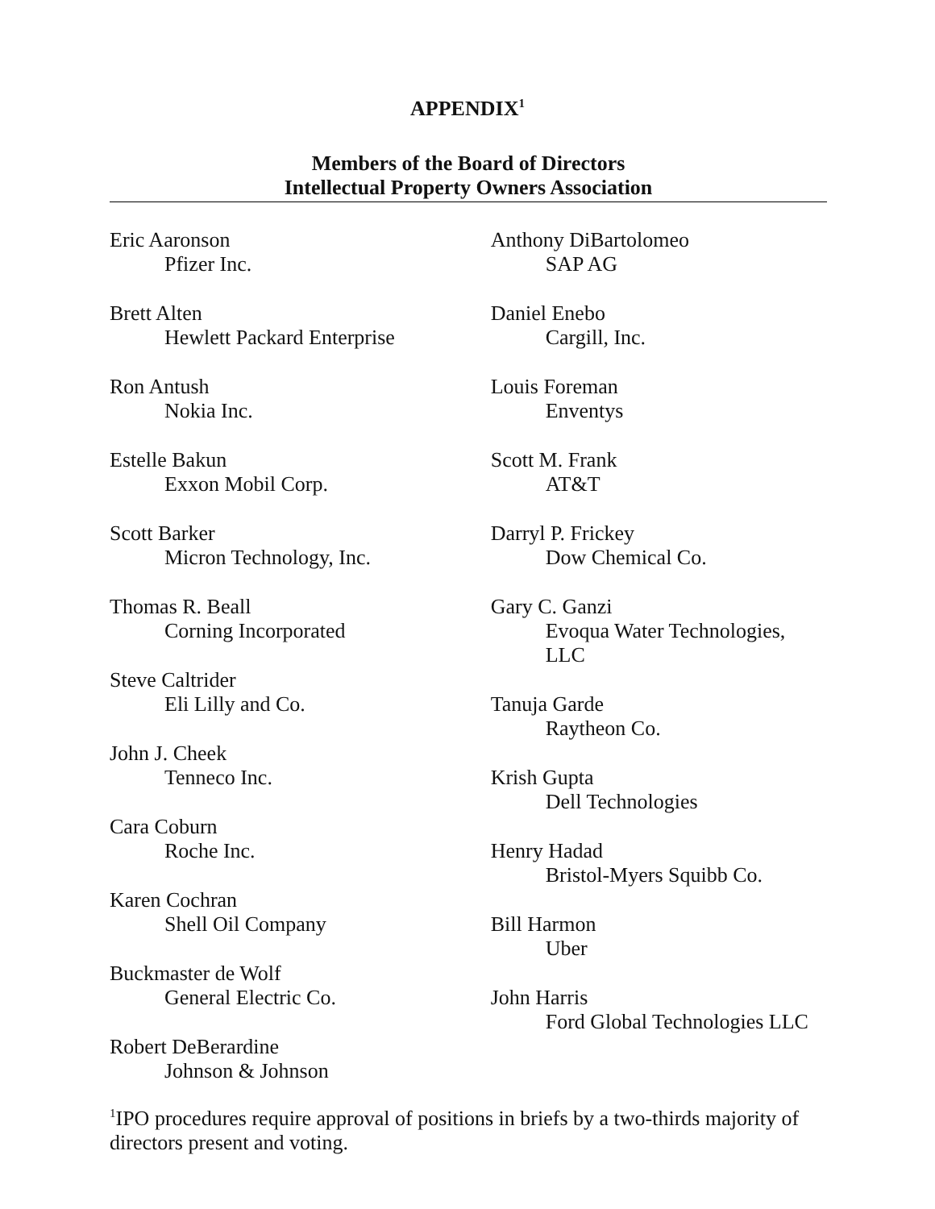APPENDIX<sup>1</sup>
Members of the Board of Directors
Intellectual Property Owners Association
Eric Aaronson
Pfizer Inc.
Brett Alten
Hewlett Packard Enterprise
Ron Antush
Nokia Inc.
Estelle Bakun
Exxon Mobil Corp.
Scott Barker
Micron Technology, Inc.
Thomas R. Beall
Corning Incorporated
Steve Caltrider
Eli Lilly and Co.
John J. Cheek
Tenneco Inc.
Cara Coburn
Roche Inc.
Karen Cochran
Shell Oil Company
Buckmaster de Wolf
General Electric Co.
Robert DeBerardine
Johnson & Johnson
Anthony DiBartolomeo
SAP AG
Daniel Enebo
Cargill, Inc.
Louis Foreman
Enventys
Scott M. Frank
AT&T
Darryl P. Frickey
Dow Chemical Co.
Gary C. Ganzi
Evoqua Water Technologies, LLC
Tanuja Garde
Raytheon Co.
Krish Gupta
Dell Technologies
Henry Hadad
Bristol-Myers Squibb Co.
Bill Harmon
Uber
John Harris
Ford Global Technologies LLC
<sup>1</sup> IPO procedures require approval of positions in briefs by a two-thirds majority of directors present and voting.